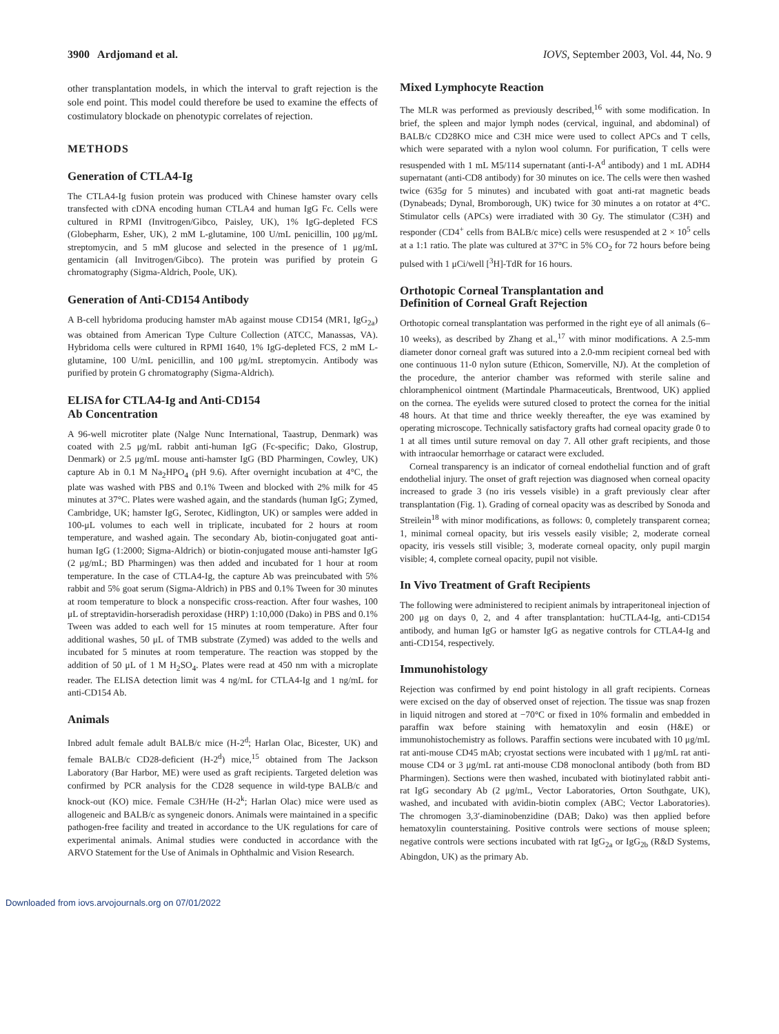3900 Ardjomand et al. IOVS, September 2003, Vol. 44, No. 9
other transplantation models, in which the interval to graft rejection is the sole end point. This model could therefore be used to examine the effects of costimulatory blockade on phenotypic correlates of rejection.
METHODS
Generation of CTLA4-Ig
The CTLA4-Ig fusion protein was produced with Chinese hamster ovary cells transfected with cDNA encoding human CTLA4 and human IgG Fc. Cells were cultured in RPMI (Invitrogen/Gibco, Paisley, UK), 1% IgG-depleted FCS (Globepharm, Esher, UK), 2 mM L-glutamine, 100 U/mL penicillin, 100 μg/mL streptomycin, and 5 mM glucose and selected in the presence of 1 μg/mL gentamicin (all Invitrogen/Gibco). The protein was purified by protein G chromatography (Sigma-Aldrich, Poole, UK).
Generation of Anti-CD154 Antibody
A B-cell hybridoma producing hamster mAb against mouse CD154 (MR1, IgG<sub>2a</sub>) was obtained from American Type Culture Collection (ATCC, Manassas, VA). Hybridoma cells were cultured in RPMI 1640, 1% IgG-depleted FCS, 2 mM L-glutamine, 100 U/mL penicillin, and 100 μg/mL streptomycin. Antibody was purified by protein G chromatography (Sigma-Aldrich).
ELISA for CTLA4-Ig and Anti-CD154
Ab Concentration
A 96-well microtiter plate (Nalge Nunc International, Taastrup, Denmark) was coated with 2.5 μg/mL rabbit anti-human IgG (Fc-specific; Dako, Glostrup, Denmark) or 2.5 μg/mL mouse anti-hamster IgG (BD Pharmingen, Cowley, UK) capture Ab in 0.1 M Na<sub>2</sub>HPO<sub>4</sub> (pH 9.6). After overnight incubation at 4°C, the plate was washed with PBS and 0.1% Tween and blocked with 2% milk for 45 minutes at 37°C. Plates were washed again, and the standards (human IgG; Zymed, Cambridge, UK; hamster IgG, Serotec, Kidlington, UK) or samples were added in 100-μL volumes to each well in triplicate, incubated for 2 hours at room temperature, and washed again. The secondary Ab, biotin-conjugated goat anti-human IgG (1:2000; Sigma-Aldrich) or biotin-conjugated mouse anti-hamster IgG (2 μg/mL; BD Pharmingen) was then added and incubated for 1 hour at room temperature. In the case of CTLA4-Ig, the capture Ab was preincubated with 5% rabbit and 5% goat serum (Sigma-Aldrich) in PBS and 0.1% Tween for 30 minutes at room temperature to block a nonspecific cross-reaction. After four washes, 100 μL of streptavidin-horseradish peroxidase (HRP) 1:10,000 (Dako) in PBS and 0.1% Tween was added to each well for 15 minutes at room temperature. After four additional washes, 50 μL of TMB substrate (Zymed) was added to the wells and incubated for 5 minutes at room temperature. The reaction was stopped by the addition of 50 μL of 1 M H<sub>2</sub>SO<sub>4</sub>. Plates were read at 450 nm with a microplate reader. The ELISA detection limit was 4 ng/mL for CTLA4-Ig and 1 ng/mL for anti-CD154 Ab.
Animals
Inbred adult female adult BALB/c mice (H-2<sup>d</sup>; Harlan Olac, Bicester, UK) and female BALB/c CD28-deficient (H-2<sup>d</sup>) mice,<sup>15</sup> obtained from The Jackson Laboratory (Bar Harbor, ME) were used as graft recipients. Targeted deletion was confirmed by PCR analysis for the CD28 sequence in wild-type BALB/c and knock-out (KO) mice. Female C3H/He (H-2<sup>k</sup>; Harlan Olac) mice were used as allogeneic and BALB/c as syngeneic donors. Animals were maintained in a specific pathogen-free facility and treated in accordance to the UK regulations for care of experimental animals. Animal studies were conducted in accordance with the ARVO Statement for the Use of Animals in Ophthalmic and Vision Research.
Mixed Lymphocyte Reaction
The MLR was performed as previously described,<sup>16</sup> with some modification. In brief, the spleen and major lymph nodes (cervical, inguinal, and abdominal) of BALB/c CD28KO mice and C3H mice were used to collect APCs and T cells, which were separated with a nylon wool column. For purification, T cells were resuspended with 1 mL M5/114 supernatant (anti-I-A<sup>d</sup> antibody) and 1 mL ADH4 supernatant (anti-CD8 antibody) for 30 minutes on ice. The cells were then washed twice (635g for 5 minutes) and incubated with goat anti-rat magnetic beads (Dynabeads; Dynal, Bromborough, UK) twice for 30 minutes a on rotator at 4°C. Stimulator cells (APCs) were irradiated with 30 Gy. The stimulator (C3H) and responder (CD4<sup>+</sup> cells from BALB/c mice) cells were resuspended at 2 × 10<sup>5</sup> cells at a 1:1 ratio. The plate was cultured at 37°C in 5% CO<sub>2</sub> for 72 hours before being pulsed with 1 μCi/well [<sup>3</sup>H]-TdR for 16 hours.
Orthotopic Corneal Transplantation and
Definition of Corneal Graft Rejection
Orthotopic corneal transplantation was performed in the right eye of all animals (6–10 weeks), as described by Zhang et al.,<sup>17</sup> with minor modifications. A 2.5-mm diameter donor corneal graft was sutured into a 2.0-mm recipient corneal bed with one continuous 11-0 nylon suture (Ethicon, Somerville, NJ). At the completion of the procedure, the anterior chamber was reformed with sterile saline and chloramphenicol ointment (Martindale Pharmaceuticals, Brentwood, UK) applied on the cornea. The eyelids were sutured closed to protect the cornea for the initial 48 hours. At that time and thrice weekly thereafter, the eye was examined by operating microscope. Technically satisfactory grafts had corneal opacity grade 0 to 1 at all times until suture removal on day 7. All other graft recipients, and those with intraocular hemorrhage or cataract were excluded.
Corneal transparency is an indicator of corneal endothelial function and of graft endothelial injury. The onset of graft rejection was diagnosed when corneal opacity increased to grade 3 (no iris vessels visible) in a graft previously clear after transplantation (Fig. 1). Grading of corneal opacity was as described by Sonoda and Streilein<sup>18</sup> with minor modifications, as follows: 0, completely transparent cornea; 1, minimal corneal opacity, but iris vessels easily visible; 2, moderate corneal opacity, iris vessels still visible; 3, moderate corneal opacity, only pupil margin visible; 4, complete corneal opacity, pupil not visible.
In Vivo Treatment of Graft Recipients
The following were administered to recipient animals by intraperitoneal injection of 200 μg on days 0, 2, and 4 after transplantation: huCTLA4-Ig, anti-CD154 antibody, and human IgG or hamster IgG as negative controls for CTLA4-Ig and anti-CD154, respectively.
Immunohistology
Rejection was confirmed by end point histology in all graft recipients. Corneas were excised on the day of observed onset of rejection. The tissue was snap frozen in liquid nitrogen and stored at −70°C or fixed in 10% formalin and embedded in paraffin wax before staining with hematoxylin and eosin (H&E) or immunohistochemistry as follows. Paraffin sections were incubated with 10 μg/mL rat anti-mouse CD45 mAb; cryostat sections were incubated with 1 μg/mL rat anti-mouse CD4 or 3 μg/mL rat anti-mouse CD8 monoclonal antibody (both from BD Pharmingen). Sections were then washed, incubated with biotinylated rabbit anti-rat IgG secondary Ab (2 μg/mL, Vector Laboratories, Orton Southgate, UK), washed, and incubated with avidin-biotin complex (ABC; Vector Laboratories). The chromogen 3,3′-diaminobenzidine (DAB; Dako) was then applied before hematoxylin counterstaining. Positive controls were sections of mouse spleen; negative controls were sections incubated with rat IgG<sub>2a</sub> or IgG<sub>2b</sub> (R&D Systems, Abingdon, UK) as the primary Ab.
Downloaded from iovs.arvojournals.org on 07/01/2022